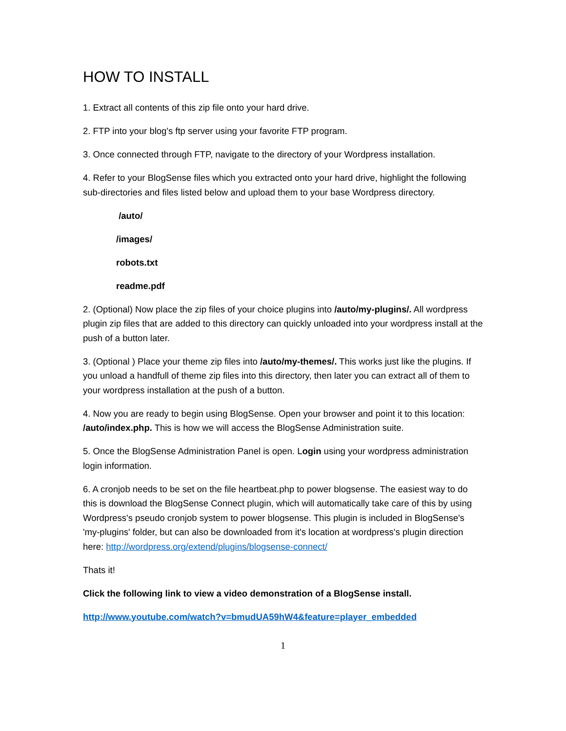HOW TO INSTALL
1. Extract all contents of this zip file onto your hard drive.
2. FTP into your blog's ftp server using your favorite FTP program.
3. Once connected through FTP, navigate to the directory of your Wordpress installation.
4. Refer to your BlogSense files which you extracted onto your hard drive, highlight the following sub-directories and files listed below and upload them to your base Wordpress directory.
/auto/
/images/
robots.txt
readme.pdf
2. (Optional) Now place the zip files of your choice plugins into /auto/my-plugins/. All wordpress plugin zip files that are added to this directory can quickly unloaded into your wordpress install at the push of a button later.
3. (Optional ) Place your theme zip files into /auto/my-themes/. This works just like the plugins. If you unload a handfull of theme zip files into this directory, then later you can extract all of them to your wordpress installation at the push of a button.
4. Now you are ready to begin using BlogSense. Open your browser and point it to this location: /auto/index.php. This is how we will access the BlogSense Administration suite.
5. Once the BlogSense Administration Panel is open. Login using your wordpress administration login information.
6. A cronjob needs to be set on the file heartbeat.php to power blogsense. The easiest way to do this is download the BlogSense Connect plugin, which will automatically take care of this by using Wordpress's pseudo cronjob system to power blogsense. This plugin is included in BlogSense's 'my-plugins' folder, but can also be downloaded from it's location at wordpress's plugin direction here: http://wordpress.org/extend/plugins/blogsense-connect/
Thats it!
Click the following link to view a video demonstration of a BlogSense install.
http://www.youtube.com/watch?v=bmudUA59hW4&feature=player_embedded
1